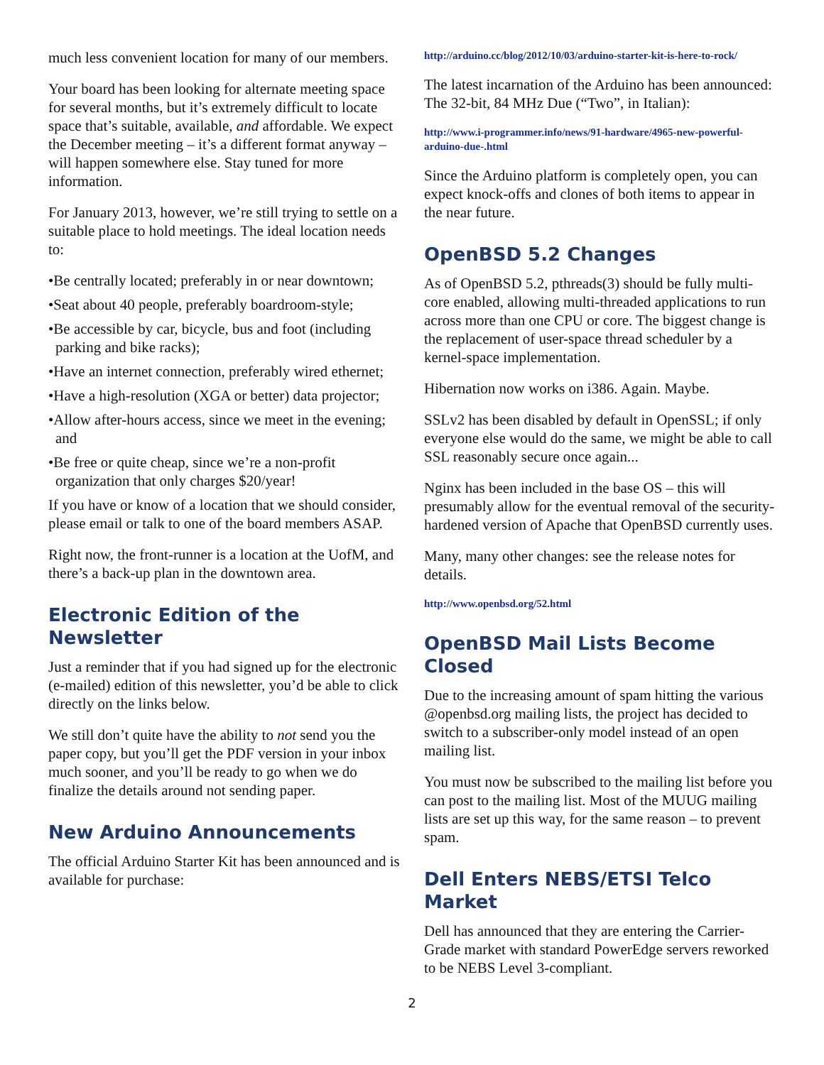much less convenient location for many of our members.
Your board has been looking for alternate meeting space for several months, but it’s extremely difficult to locate space that’s suitable, available, and affordable. We expect the December meeting – it’s a different format anyway – will happen somewhere else. Stay tuned for more information.
For January 2013, however, we’re still trying to settle on a suitable place to hold meetings. The ideal location needs to:
•Be centrally located; preferably in or near downtown;
•Seat about 40 people, preferably boardroom-style;
•Be accessible by car, bicycle, bus and foot (including parking and bike racks);
•Have an internet connection, preferably wired ethernet;
•Have a high-resolution (XGA or better) data projector;
•Allow after-hours access, since we meet in the evening; and
•Be free or quite cheap, since we’re a non-profit organization that only charges $20/year!
If you have or know of a location that we should consider, please email or talk to one of the board members ASAP.
Right now, the front-runner is a location at the UofM, and there’s a back-up plan in the downtown area.
Electronic Edition of the Newsletter
Just a reminder that if you had signed up for the electronic (e-mailed) edition of this newsletter, you’d be able to click directly on the links below.
We still don’t quite have the ability to not send you the paper copy, but you’ll get the PDF version in your inbox much sooner, and you’ll be ready to go when we do finalize the details around not sending paper.
New Arduino Announcements
The official Arduino Starter Kit has been announced and is available for purchase:
http://arduino.cc/blog/2012/10/03/arduino-starter-kit-is-here-to-rock/
The latest incarnation of the Arduino has been announced: The 32-bit, 84 MHz Due (“Two”, in Italian):
http://www.i-programmer.info/news/91-hardware/4965-new-powerful-arduino-due-.html
Since the Arduino platform is completely open, you can expect knock-offs and clones of both items to appear in the near future.
OpenBSD 5.2 Changes
As of OpenBSD 5.2, pthreads(3) should be fully multi-core enabled, allowing multi-threaded applications to run across more than one CPU or core. The biggest change is the replacement of user-space thread scheduler by a kernel-space implementation.
Hibernation now works on i386. Again. Maybe.
SSLv2 has been disabled by default in OpenSSL; if only everyone else would do the same, we might be able to call SSL reasonably secure once again...
Nginx has been included in the base OS – this will presumably allow for the eventual removal of the security-hardened version of Apache that OpenBSD currently uses.
Many, many other changes: see the release notes for details.
http://www.openbsd.org/52.html
OpenBSD Mail Lists Become Closed
Due to the increasing amount of spam hitting the various @openbsd.org mailing lists, the project has decided to switch to a subscriber-only model instead of an open mailing list.
You must now be subscribed to the mailing list before you can post to the mailing list. Most of the MUUG mailing lists are set up this way, for the same reason – to prevent spam.
Dell Enters NEBS/ETSI Telco Market
Dell has announced that they are entering the Carrier-Grade market with standard PowerEdge servers reworked to be NEBS Level 3-compliant.
2